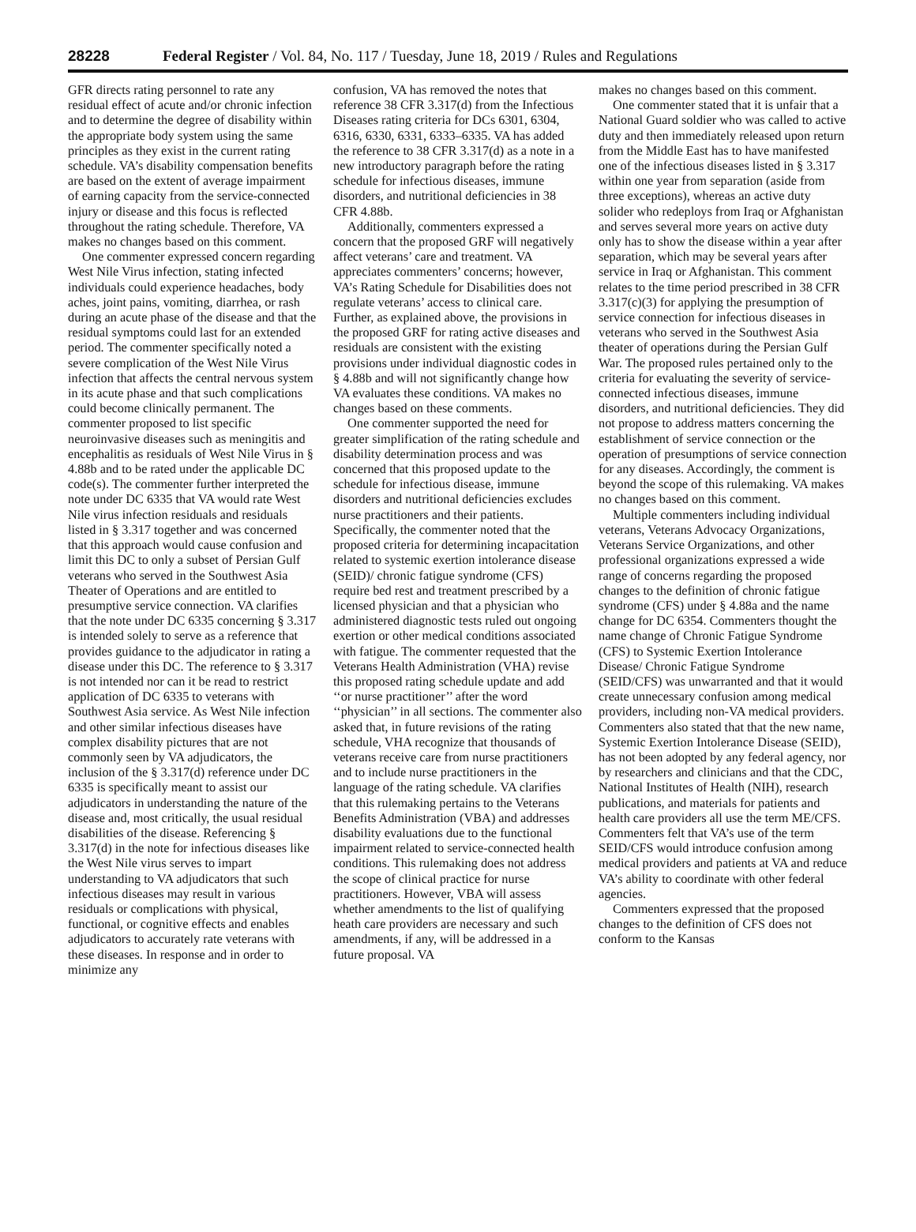28228 Federal Register / Vol. 84, No. 117 / Tuesday, June 18, 2019 / Rules and Regulations
GFR directs rating personnel to rate any residual effect of acute and/or chronic infection and to determine the degree of disability within the appropriate body system using the same principles as they exist in the current rating schedule. VA’s disability compensation benefits are based on the extent of average impairment of earning capacity from the service-connected injury or disease and this focus is reflected throughout the rating schedule. Therefore, VA makes no changes based on this comment.
One commenter expressed concern regarding West Nile Virus infection, stating infected individuals could experience headaches, body aches, joint pains, vomiting, diarrhea, or rash during an acute phase of the disease and that the residual symptoms could last for an extended period. The commenter specifically noted a severe complication of the West Nile Virus infection that affects the central nervous system in its acute phase and that such complications could become clinically permanent. The commenter proposed to list specific neuroinvasive diseases such as meningitis and encephalitis as residuals of West Nile Virus in § 4.88b and to be rated under the applicable DC code(s). The commenter further interpreted the note under DC 6335 that VA would rate West Nile virus infection residuals and residuals listed in § 3.317 together and was concerned that this approach would cause confusion and limit this DC to only a subset of Persian Gulf veterans who served in the Southwest Asia Theater of Operations and are entitled to presumptive service connection. VA clarifies that the note under DC 6335 concerning § 3.317 is intended solely to serve as a reference that provides guidance to the adjudicator in rating a disease under this DC. The reference to § 3.317 is not intended nor can it be read to restrict application of DC 6335 to veterans with Southwest Asia service. As West Nile infection and other similar infectious diseases have complex disability pictures that are not commonly seen by VA adjudicators, the inclusion of the § 3.317(d) reference under DC 6335 is specifically meant to assist our adjudicators in understanding the nature of the disease and, most critically, the usual residual disabilities of the disease. Referencing § 3.317(d) in the note for infectious diseases like the West Nile virus serves to impart understanding to VA adjudicators that such infectious diseases may result in various residuals or complications with physical, functional, or cognitive effects and enables adjudicators to accurately rate veterans with these diseases. In response and in order to minimize any
confusion, VA has removed the notes that reference 38 CFR 3.317(d) from the Infectious Diseases rating criteria for DCs 6301, 6304, 6316, 6330, 6331, 6333–6335. VA has added the reference to 38 CFR 3.317(d) as a note in a new introductory paragraph before the rating schedule for infectious diseases, immune disorders, and nutritional deficiencies in 38 CFR 4.88b.
Additionally, commenters expressed a concern that the proposed GRF will negatively affect veterans’ care and treatment. VA appreciates commenters’ concerns; however, VA’s Rating Schedule for Disabilities does not regulate veterans’ access to clinical care. Further, as explained above, the provisions in the proposed GRF for rating active diseases and residuals are consistent with the existing provisions under individual diagnostic codes in § 4.88b and will not significantly change how VA evaluates these conditions. VA makes no changes based on these comments.
One commenter supported the need for greater simplification of the rating schedule and disability determination process and was concerned that this proposed update to the schedule for infectious disease, immune disorders and nutritional deficiencies excludes nurse practitioners and their patients. Specifically, the commenter noted that the proposed criteria for determining incapacitation related to systemic exertion intolerance disease (SEID)/ chronic fatigue syndrome (CFS) require bed rest and treatment prescribed by a licensed physician and that a physician who administered diagnostic tests ruled out ongoing exertion or other medical conditions associated with fatigue. The commenter requested that the Veterans Health Administration (VHA) revise this proposed rating schedule update and add ‘‘or nurse practitioner’’ after the word ‘‘physician’’ in all sections. The commenter also asked that, in future revisions of the rating schedule, VHA recognize that thousands of veterans receive care from nurse practitioners and to include nurse practitioners in the language of the rating schedule. VA clarifies that this rulemaking pertains to the Veterans Benefits Administration (VBA) and addresses disability evaluations due to the functional impairment related to service-connected health conditions. This rulemaking does not address the scope of clinical practice for nurse practitioners. However, VBA will assess whether amendments to the list of qualifying heath care providers are necessary and such amendments, if any, will be addressed in a future proposal. VA
makes no changes based on this comment.
One commenter stated that it is unfair that a National Guard soldier who was called to active duty and then immediately released upon return from the Middle East has to have manifested one of the infectious diseases listed in § 3.317 within one year from separation (aside from three exceptions), whereas an active duty solider who redeploys from Iraq or Afghanistan and serves several more years on active duty only has to show the disease within a year after separation, which may be several years after service in Iraq or Afghanistan. This comment relates to the time period prescribed in 38 CFR 3.317(c)(3) for applying the presumption of service connection for infectious diseases in veterans who served in the Southwest Asia theater of operations during the Persian Gulf War. The proposed rules pertained only to the criteria for evaluating the severity of service-connected infectious diseases, immune disorders, and nutritional deficiencies. They did not propose to address matters concerning the establishment of service connection or the operation of presumptions of service connection for any diseases. Accordingly, the comment is beyond the scope of this rulemaking. VA makes no changes based on this comment.
Multiple commenters including individual veterans, Veterans Advocacy Organizations, Veterans Service Organizations, and other professional organizations expressed a wide range of concerns regarding the proposed changes to the definition of chronic fatigue syndrome (CFS) under § 4.88a and the name change for DC 6354. Commenters thought the name change of Chronic Fatigue Syndrome (CFS) to Systemic Exertion Intolerance Disease/ Chronic Fatigue Syndrome (SEID/CFS) was unwarranted and that it would create unnecessary confusion among medical providers, including non-VA medical providers. Commenters also stated that that the new name, Systemic Exertion Intolerance Disease (SEID), has not been adopted by any federal agency, nor by researchers and clinicians and that the CDC, National Institutes of Health (NIH), research publications, and materials for patients and health care providers all use the term ME/CFS. Commenters felt that VA’s use of the term SEID/CFS would introduce confusion among medical providers and patients at VA and reduce VA’s ability to coordinate with other federal agencies.
Commenters expressed that the proposed changes to the definition of CFS does not conform to the Kansas